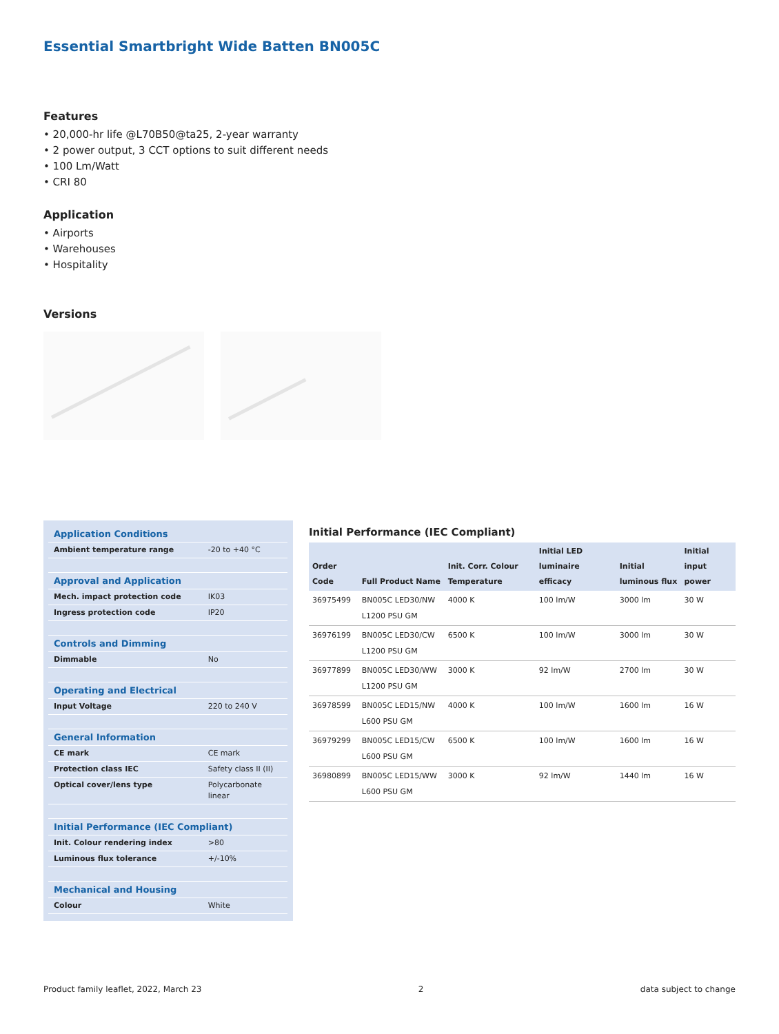Essential Smartbright Wide Batten BN005C
Features
• 20,000-hr life @L70B50@ta25, 2-year warranty
• 2 power output, 3 CCT options to suit different needs
• 100 Lm/Watt
• CRI 80
Application
• Airports
• Warehouses
• Hospitality
Versions
| Application Conditions | |
| Ambient temperature range | -20 to +40 °C |
| Approval and Application | |
| Mech. impact protection code | IK03 |
| Ingress protection code | IP20 |
| Controls and Dimming | |
| Dimmable | No |
| Operating and Electrical | |
| Input Voltage | 220 to 240 V |
| General Information | |
| CE mark | CE mark |
| Protection class IEC | Safety class II (II) |
| Optical cover/lens type | Polycarbonate linear |
| Initial Performance (IEC Compliant) | |
| Init. Colour rendering index | >80 |
| Luminous flux tolerance | +/-10% |
| Mechanical and Housing | |
| Colour | White |
Initial Performance (IEC Compliant)
| Order Code | Full Product Name | Init. Corr. Colour Temperature | Initial LED luminaire efficacy | Initial luminous flux | Initial input power |
| --- | --- | --- | --- | --- | --- |
| 36975499 | BN005C LED30/NW L1200 PSU GM | 4000 K | 100 lm/W | 3000 lm | 30 W |
| 36976199 | BN005C LED30/CW L1200 PSU GM | 6500 K | 100 lm/W | 3000 lm | 30 W |
| 36977899 | BN005C LED30/WW L1200 PSU GM | 3000 K | 92 lm/W | 2700 lm | 30 W |
| 36978599 | BN005C LED15/NW L600 PSU GM | 4000 K | 100 lm/W | 1600 lm | 16 W |
| 36979299 | BN005C LED15/CW L600 PSU GM | 6500 K | 100 lm/W | 1600 lm | 16 W |
| 36980899 | BN005C LED15/WW L600 PSU GM | 3000 K | 92 lm/W | 1440 lm | 16 W |
Product family leaflet, 2022, March 23 2 data subject to change